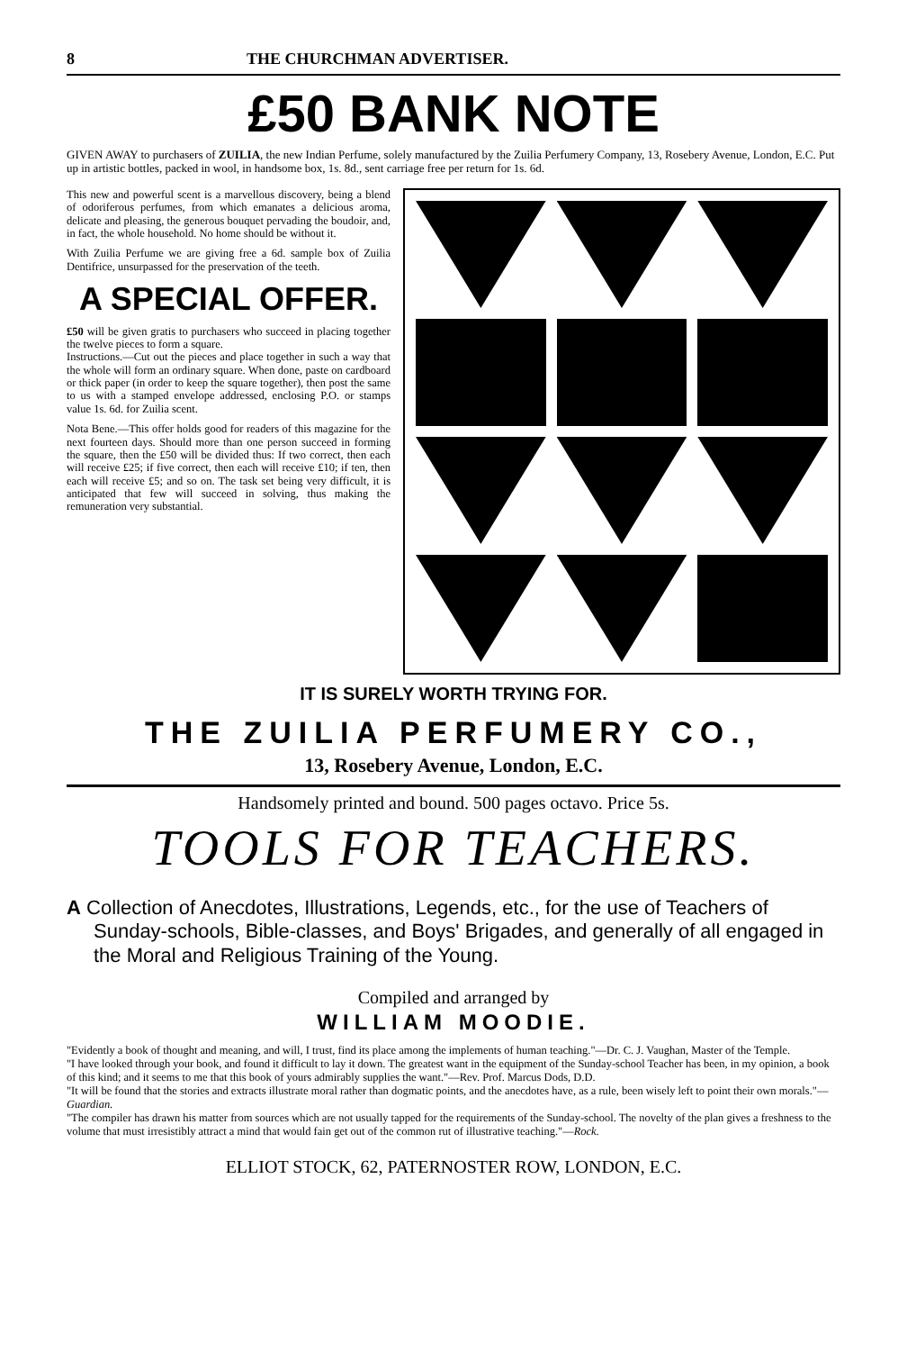8 THE CHURCHMAN ADVERTISER.
£50 BANK NOTE
GIVEN AWAY to purchasers of ZUILIA, the new Indian Perfume, solely manufactured by the Zuilia Perfumery Company, 13, Rosebery Avenue, London, E.C. Put up in artistic bottles, packed in wool, in handsome box, 1s. 8d., sent carriage free per return for 1s. 6d.
This new and powerful scent is a marvellous discovery, being a blend of odoriferous perfumes, from which emanates a delicious aroma, delicate and pleasing, the generous bouquet pervading the boudoir, and, in fact, the whole household. No home should be without it.
With Zuilia Perfume we are giving free a 6d. sample box of Zuilia Dentifrice, unsurpassed for the preservation of the teeth.
A SPECIAL OFFER.
£50 will be given gratis to purchasers who succeed in placing together the twelve pieces to form a square.
Instructions.—Cut out the pieces and place together in such a way that the whole will form an ordinary square. When done, paste on cardboard or thick paper (in order to keep the square together), then post the same to us with a stamped envelope addressed, enclosing P.O. or stamps value 1s. 6d. for Zuilia scent.
Nota Bene.—This offer holds good for readers of this magazine for the next fourteen days. Should more than one person succeed in forming the square, then the £50 will be divided thus: If two correct, then each will receive £25; if five correct, then each will receive £10; if ten, then each will receive £5; and so on. The task set being very difficult, it is anticipated that few will succeed in solving, thus making the remuneration very substantial.
IT IS SURELY WORTH TRYING FOR.
THE ZUILIA PERFUMERY CO.,
13, Rosebery Avenue, London, E.C.
Handsomely printed and bound. 500 pages octavo. Price 5s.
TOOLS FOR TEACHERS.
A Collection of Anecdotes, Illustrations, Legends, etc., for the use of Teachers of Sunday-schools, Bible-classes, and Boys' Brigades, and generally of all engaged in the Moral and Religious Training of the Young.
Compiled and arranged by
WILLIAM MOODIE.
"Evidently a book of thought and meaning, and will, I trust, find its place among the implements of human teaching."—Dr. C. J. Vaughan, Master of the Temple.
"I have looked through your book, and found it difficult to lay it down. The greatest want in the equipment of the Sunday-school Teacher has been, in my opinion, a book of this kind; and it seems to me that this book of yours admirably supplies the want."—Rev. Prof. Marcus Dods, D.D.
"It will be found that the stories and extracts illustrate moral rather than dogmatic points, and the anecdotes have, as a rule, been wisely left to point their own morals."—Guardian.
"The compiler has drawn his matter from sources which are not usually tapped for the requirements of the Sunday-school. The novelty of the plan gives a freshness to the volume that must irresistibly attract a mind that would fain get out of the common rut of illustrative teaching."—Rock.
ELLIOT STOCK, 62, PATERNOSTER ROW, LONDON, E.C.